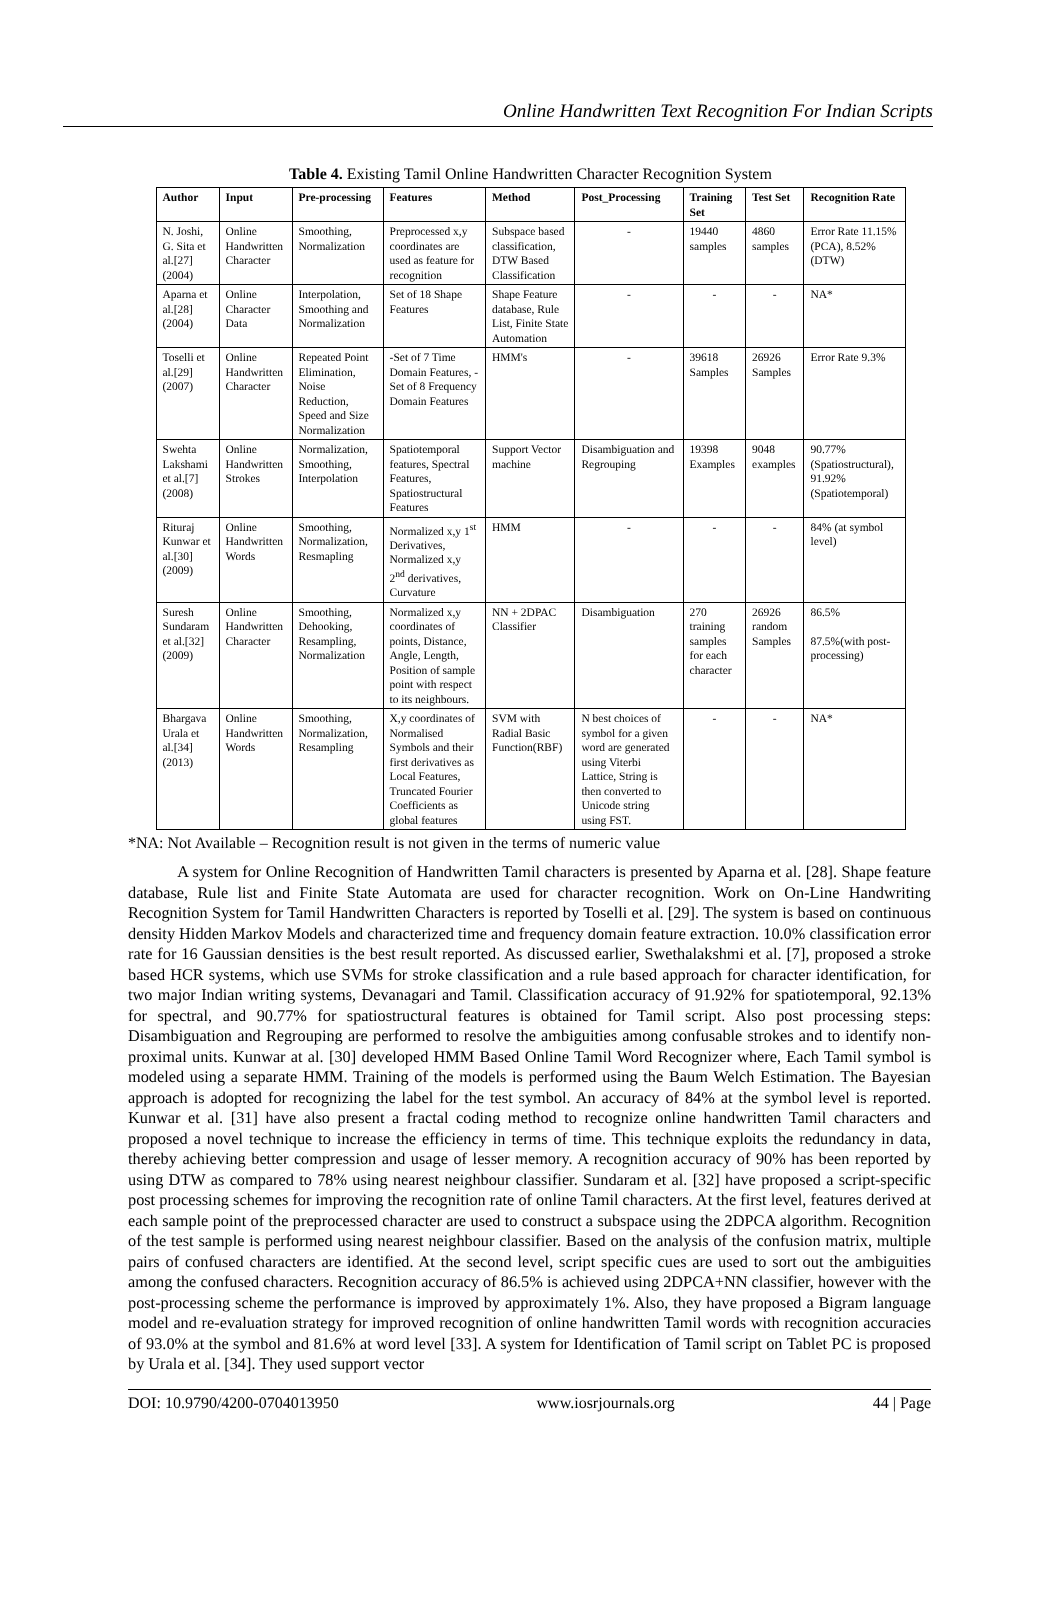Online Handwritten Text Recognition For Indian Scripts
Table 4. Existing Tamil Online Handwritten Character Recognition System
| Author | Input | Pre-processing | Features | Method | Post_Processing | Training Set | Test Set | Recognition Rate |
| --- | --- | --- | --- | --- | --- | --- | --- | --- |
| N. Joshi, G. Sita et al.[27] (2004) | Online Handwritten Character | Smoothing, Normalization | Preprocessed x,y coordinates are used as feature for recognition | Subspace based classification, DTW Based Classification | - | 19440 samples | 4860 samples | Error Rate 11.15%(PCA), 8.52% (DTW) |
| Aparna et al.[28] (2004) | Online Character Data | Interpolation, Smoothing and Normalization | Set of 18 Shape Features | Shape Feature database, Rule List, Finite State Automation | - | - | - | NA* |
| Toselli et al.[29] (2007) | Online Handwritten Character | Repeated Point Elimination, Noise Reduction, Speed and Size Normalization | -Set of 7 Time Domain Features, -Set of 8 Frequency Domain Features | HMM's | - | 39618 Samples | 26926 Samples | Error Rate 9.3% |
| Swehta Lakshami et al.[7] (2008) | Online Handwritten Strokes | Normalization, Smoothing, Interpolation | Spatiotemporal features, Spectral Features, Spatiostructural Features | Support Vector machine | Disambiguation and Regrouping | 19398 Examples | 9048 examples | 90.77%(Spatiostructural), 91.92%(Spatiotemporal) |
| Rituraj Kunwar et al.[30] (2009) | Online Handwritten Words | Smoothing, Normalization, Resmapling | Normalized x,y 1<sup>st</sup> Derivatives, Normalized x,y 2<sup>nd</sup> derivatives, Curvature | HMM | - | - | - | 84% (at symbol level) |
| Suresh Sundaram et al.[32] (2009) | Online Handwritten Character | Smoothing, Dehooking, Resampling, Normalization | Normalized x,y coordinates of points, Distance, Angle, Length, Position of sample point with respect to its neighbours. | NN + 2DPAC Classifier | Disambiguation | 270 training samples for each character | 26926 random Samples | 86.5% 87.5%(with post-processing) |
| Bhargava Urala et al.[34] (2013) | Online Handwritten Words | Smoothing, Normalization, Resampling | X,y coordinates of Normalised Symbols and their first derivatives as Local Features, Truncated Fourier Coefficients as global features | SVM with Radial Basic Function(RBF) | N best choices of symbol for a given word are generated using Viterbi Lattice, String is then converted to Unicode string using FST. | - | - | NA* |
*NA: Not Available – Recognition result is not given in the terms of numeric value
A system for Online Recognition of Handwritten Tamil characters is presented by Aparna et al. [28]. Shape feature database, Rule list and Finite State Automata are used for character recognition. Work on On-Line Handwriting Recognition System for Tamil Handwritten Characters is reported by Toselli et al. [29]. The system is based on continuous density Hidden Markov Models and characterized time and frequency domain feature extraction. 10.0% classification error rate for 16 Gaussian densities is the best result reported. As discussed earlier, Swethalakshmi et al. [7], proposed a stroke based HCR systems, which use SVMs for stroke classification and a rule based approach for character identification, for two major Indian writing systems, Devanagari and Tamil. Classification accuracy of 91.92% for spatiotemporal, 92.13% for spectral, and 90.77% for spatiostructural features is obtained for Tamil script. Also post processing steps: Disambiguation and Regrouping are performed to resolve the ambiguities among confusable strokes and to identify non-proximal units. Kunwar at al. [30] developed HMM Based Online Tamil Word Recognizer where, Each Tamil symbol is modeled using a separate HMM. Training of the models is performed using the Baum Welch Estimation. The Bayesian approach is adopted for recognizing the label for the test symbol. An accuracy of 84% at the symbol level is reported. Kunwar et al. [31] have also present a fractal coding method to recognize online handwritten Tamil characters and proposed a novel technique to increase the efficiency in terms of time. This technique exploits the redundancy in data, thereby achieving better compression and usage of lesser memory. A recognition accuracy of 90% has been reported by using DTW as compared to 78% using nearest neighbour classifier. Sundaram et al. [32] have proposed a script-specific post processing schemes for improving the recognition rate of online Tamil characters. At the first level, features derived at each sample point of the preprocessed character are used to construct a subspace using the 2DPCA algorithm. Recognition of the test sample is performed using nearest neighbour classifier. Based on the analysis of the confusion matrix, multiple pairs of confused characters are identified. At the second level, script specific cues are used to sort out the ambiguities among the confused characters. Recognition accuracy of 86.5% is achieved using 2DPCA+NN classifier, however with the post-processing scheme the performance is improved by approximately 1%. Also, they have proposed a Bigram language model and re-evaluation strategy for improved recognition of online handwritten Tamil words with recognition accuracies of 93.0% at the symbol and 81.6% at word level [33]. A system for Identification of Tamil script on Tablet PC is proposed by Urala et al. [34]. They used support vector
DOI: 10.9790/4200-0704013950 www.iosrjournals.org 44 | Page